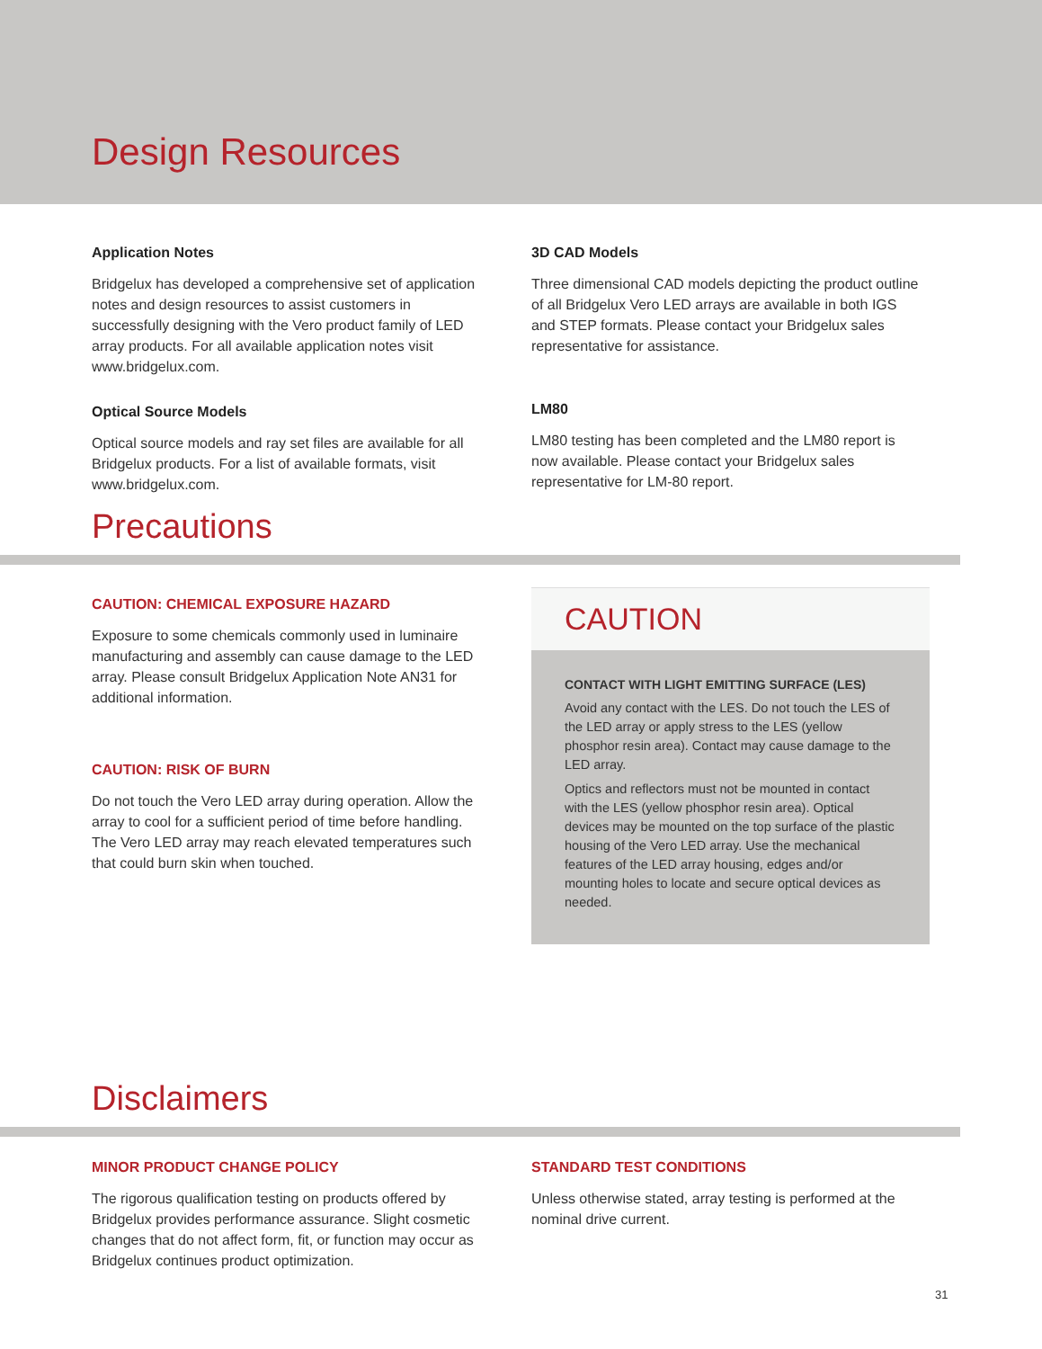Design Resources
Application Notes
Bridgelux has developed a comprehensive set of application notes and design resources to assist customers in successfully designing with the Vero product family of LED array products. For all available application notes visit www.bridgelux.com.
Optical Source Models
Optical source models and ray set files are available for all Bridgelux products. For a list of available formats, visit www.bridgelux.com.
3D CAD Models
Three dimensional CAD models depicting the product outline of all Bridgelux Vero LED arrays are available in both IGS and STEP formats. Please contact your Bridgelux sales representative for assistance.
LM80
LM80 testing has been completed and the LM80 report is now available. Please contact your Bridgelux sales representative for LM-80 report.
Precautions
CAUTION: CHEMICAL EXPOSURE HAZARD
Exposure to some chemicals commonly used in luminaire manufacturing and assembly can cause damage to the LED array. Please consult Bridgelux Application Note AN31 for additional information.
CAUTION: RISK OF BURN
Do not touch the Vero LED array during operation. Allow the array to cool for a sufficient period of time before handling. The Vero LED array may reach elevated temperatures such that could burn skin when touched.
CAUTION
CONTACT WITH LIGHT EMITTING SURFACE (LES)
Avoid any contact with the LES. Do not touch the LES of the LED array or apply stress to the LES (yellow phosphor resin area). Contact may cause damage to the LED array.
Optics and reflectors must not be mounted in contact with the LES (yellow phosphor resin area). Optical devices may be mounted on the top surface of the plastic housing of the Vero LED array. Use the mechanical features of the LED array housing, edges and/or mounting holes to locate and secure optical devices as needed.
Disclaimers
MINOR PRODUCT CHANGE POLICY
The rigorous qualification testing on products offered by Bridgelux provides performance assurance. Slight cosmetic changes that do not affect form, fit, or function may occur as Bridgelux continues product optimization.
STANDARD TEST CONDITIONS
Unless otherwise stated, array testing is performed at the nominal drive current.
31